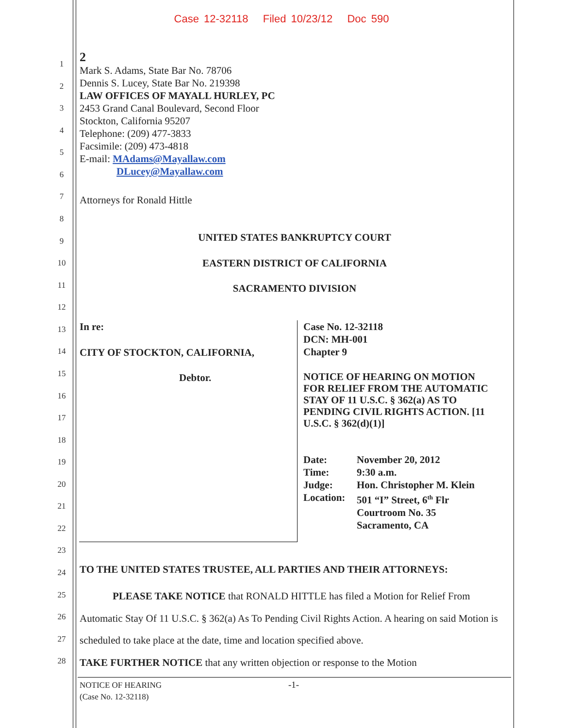Case 12-32118 Filed 10/23/12 Doc 590
1
2
3
4
5
6
7
8
9
10
11
12
13
14
15
16
17
18
19
20
21
22
23
24
25
26
27
28
2
Mark S. Adams, State Bar No. 78706
Dennis S. Lucey, State Bar No. 219398
LAW OFFICES OF MAYALL HURLEY, PC
2453 Grand Canal Boulevard, Second Floor
Stockton, California 95207
Telephone: (209) 477-3833
Facsimile: (209) 473-4818
E-mail: MAdams@Mayallaw.com
DLucey@Mayallaw.com
Attorneys for Ronald Hittle
UNITED STATES BANKRUPTCY COURT
EASTERN DISTRICT OF CALIFORNIA
SACRAMENTO DIVISION
In re:
CITY OF STOCKTON, CALIFORNIA,
Debtor.
Case No. 12-32118
DCN: MH-001
Chapter 9
NOTICE OF HEARING ON MOTION FOR RELIEF FROM THE AUTOMATIC STAY OF 11 U.S.C. § 362(a) AS TO PENDING CIVIL RIGHTS ACTION. [11 U.S.C. § 362(d)(1)]
Date: November 20, 2012
Time: 9:30 a.m.
Judge: Hon. Christopher M. Klein
Location: 501 “I” Street, 6<sup>th</sup> Flr
Courtroom No. 35
Sacramento, CA
TO THE UNITED STATES TRUSTEE, ALL PARTIES AND THEIR ATTORNEYS:
PLEASE TAKE NOTICE that RONALD HITTLE has filed a Motion for Relief From Automatic Stay Of 11 U.S.C. § 362(a) As To Pending Civil Rights Action. A hearing on said Motion is scheduled to take place at the date, time and location specified above.
TAKE FURTHER NOTICE that any written objection or response to the Motion
NOTICE OF HEARING
(Case No. 12-32118)
-1-